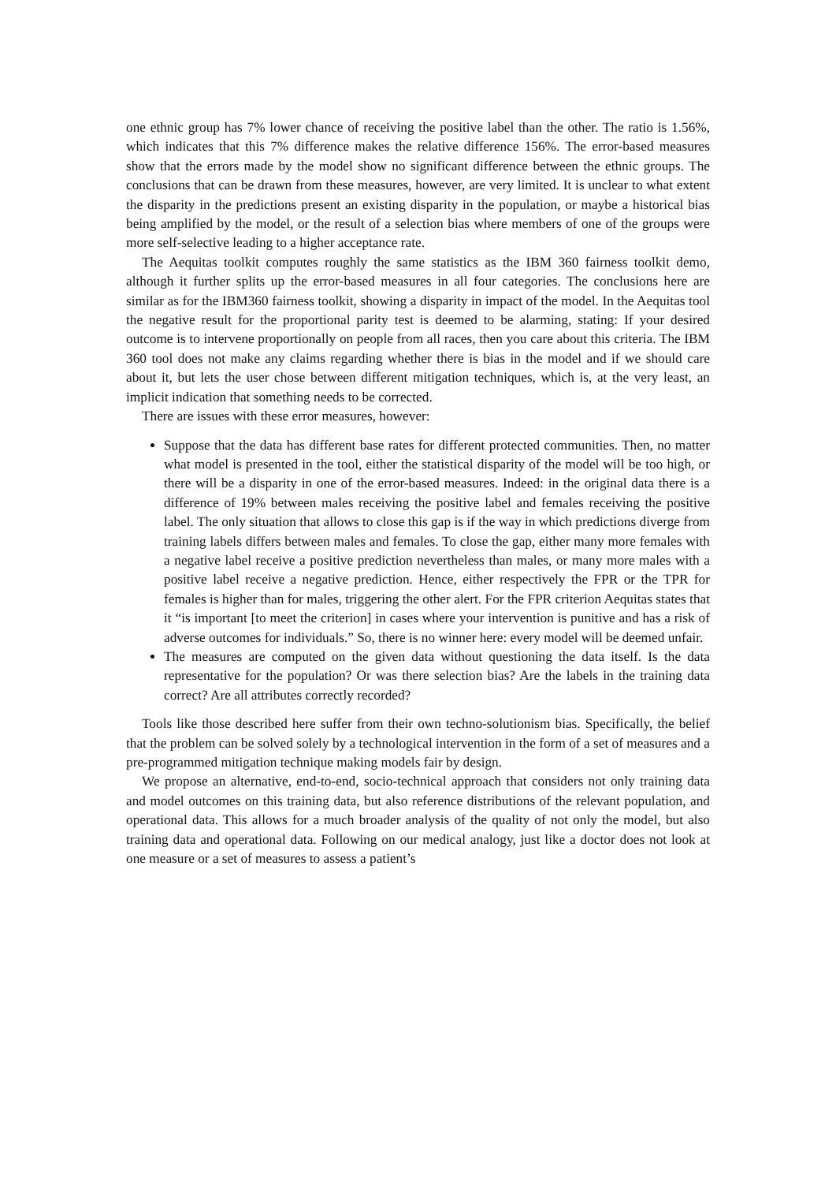one ethnic group has 7% lower chance of receiving the positive label than the other. The ratio is 1.56%, which indicates that this 7% difference makes the relative difference 156%. The error-based measures show that the errors made by the model show no significant difference between the ethnic groups. The conclusions that can be drawn from these measures, however, are very limited. It is unclear to what extent the disparity in the predictions present an existing disparity in the population, or maybe a historical bias being amplified by the model, or the result of a selection bias where members of one of the groups were more self-selective leading to a higher acceptance rate.
The Aequitas toolkit computes roughly the same statistics as the IBM 360 fairness toolkit demo, although it further splits up the error-based measures in all four categories. The conclusions here are similar as for the IBM360 fairness toolkit, showing a disparity in impact of the model. In the Aequitas tool the negative result for the proportional parity test is deemed to be alarming, stating: If your desired outcome is to intervene proportionally on people from all races, then you care about this criteria. The IBM 360 tool does not make any claims regarding whether there is bias in the model and if we should care about it, but lets the user chose between different mitigation techniques, which is, at the very least, an implicit indication that something needs to be corrected.
There are issues with these error measures, however:
Suppose that the data has different base rates for different protected communities. Then, no matter what model is presented in the tool, either the statistical disparity of the model will be too high, or there will be a disparity in one of the error-based measures. Indeed: in the original data there is a difference of 19% between males receiving the positive label and females receiving the positive label. The only situation that allows to close this gap is if the way in which predictions diverge from training labels differs between males and females. To close the gap, either many more females with a negative label receive a positive prediction nevertheless than males, or many more males with a positive label receive a negative prediction. Hence, either respectively the FPR or the TPR for females is higher than for males, triggering the other alert. For the FPR criterion Aequitas states that it “is important [to meet the criterion] in cases where your intervention is punitive and has a risk of adverse outcomes for individuals.” So, there is no winner here: every model will be deemed unfair.
The measures are computed on the given data without questioning the data itself. Is the data representative for the population? Or was there selection bias? Are the labels in the training data correct? Are all attributes correctly recorded?
Tools like those described here suffer from their own techno-solutionism bias. Specifically, the belief that the problem can be solved solely by a technological intervention in the form of a set of measures and a pre-programmed mitigation technique making models fair by design.
We propose an alternative, end-to-end, socio-technical approach that considers not only training data and model outcomes on this training data, but also reference distributions of the relevant population, and operational data. This allows for a much broader analysis of the quality of not only the model, but also training data and operational data. Following on our medical analogy, just like a doctor does not look at one measure or a set of measures to assess a patient’s